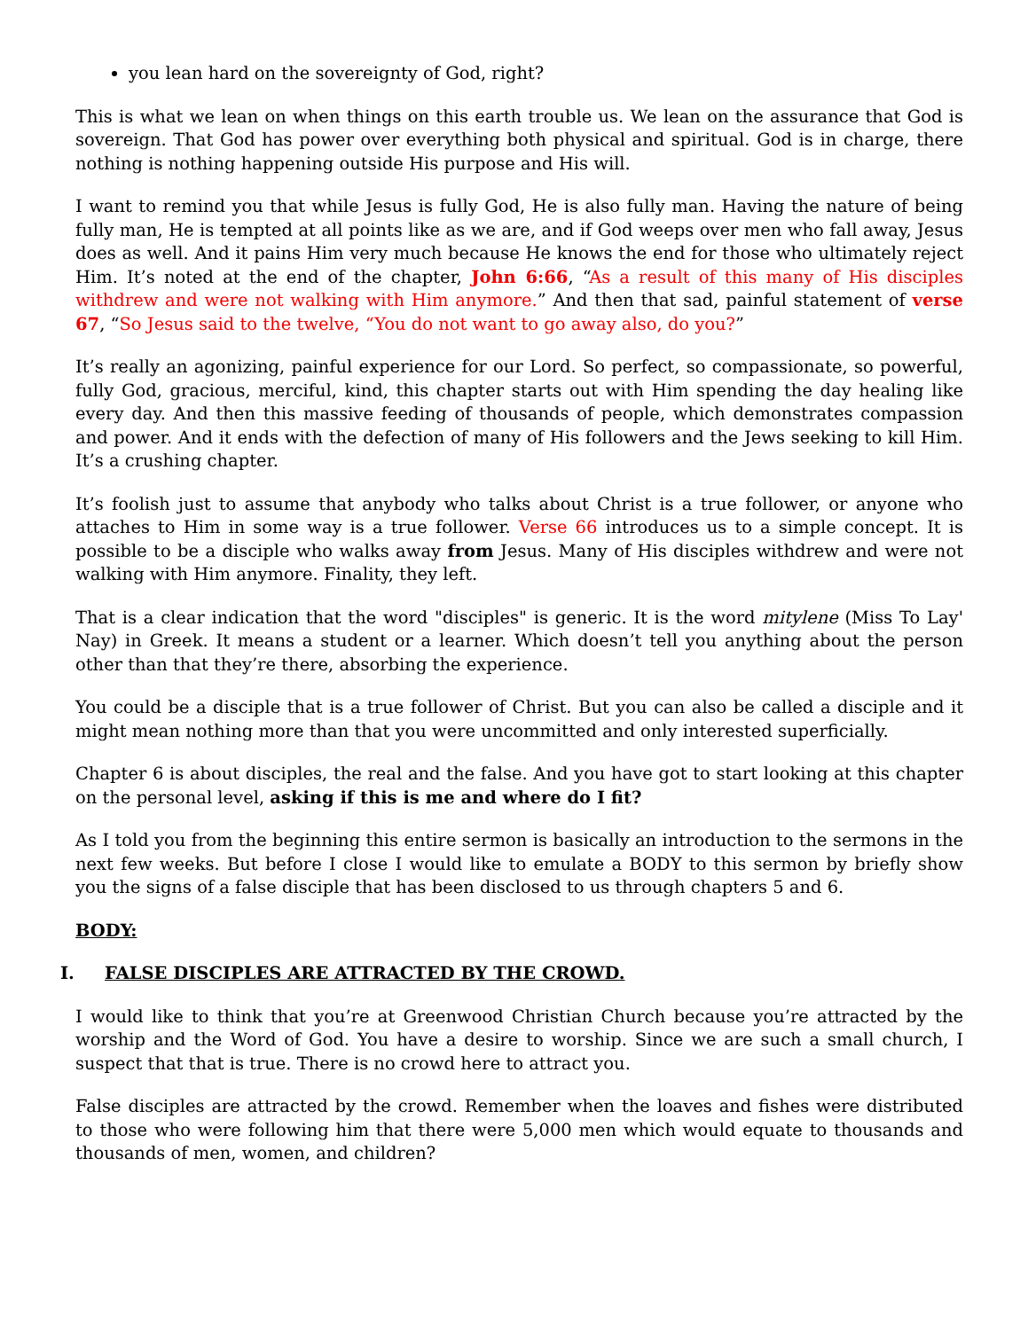you lean hard on the sovereignty of God, right?
This is what we lean on when things on this earth trouble us. We lean on the assurance that God is sovereign. That God has power over everything both physical and spiritual. God is in charge, there nothing is nothing happening outside His purpose and His will.
I want to remind you that while Jesus is fully God, He is also fully man. Having the nature of being fully man, He is tempted at all points like as we are, and if God weeps over men who fall away, Jesus does as well. And it pains Him very much because He knows the end for those who ultimately reject Him. It’s noted at the end of the chapter, John 6:66, “As a result of this many of His disciples withdrew and were not walking with Him anymore.” And then that sad, painful statement of verse 67, “So Jesus said to the twelve, “You do not want to go away also, do you?”
It’s really an agonizing, painful experience for our Lord. So perfect, so compassionate, so powerful, fully God, gracious, merciful, kind, this chapter starts out with Him spending the day healing like every day. And then this massive feeding of thousands of people, which demonstrates compassion and power. And it ends with the defection of many of His followers and the Jews seeking to kill Him. It’s a crushing chapter.
It’s foolish just to assume that anybody who talks about Christ is a true follower, or anyone who attaches to Him in some way is a true follower. Verse 66 introduces us to a simple concept. It is possible to be a disciple who walks away from Jesus. Many of His disciples withdrew and were not walking with Him anymore. Finality, they left.
That is a clear indication that the word "disciples" is generic. It is the word mitylene (Miss To Lay' Nay) in Greek. It means a student or a learner. Which doesn’t tell you anything about the person other than that they’re there, absorbing the experience.
You could be a disciple that is a true follower of Christ. But you can also be called a disciple and it might mean nothing more than that you were uncommitted and only interested superficially.
Chapter 6 is about disciples, the real and the false. And you have got to start looking at this chapter on the personal level, asking if this is me and where do I fit?
As I told you from the beginning this entire sermon is basically an introduction to the sermons in the next few weeks. But before I close I would like to emulate a BODY to this sermon by briefly show you the signs of a false disciple that has been disclosed to us through chapters 5 and 6.
BODY:
I. FALSE DISCIPLES ARE ATTRACTED BY THE CROWD.
I would like to think that you’re at Greenwood Christian Church because you’re attracted by the worship and the Word of God. You have a desire to worship. Since we are such a small church, I suspect that that is true. There is no crowd here to attract you.
False disciples are attracted by the crowd. Remember when the loaves and fishes were distributed to those who were following him that there were 5,000 men which would equate to thousands and thousands of men, women, and children?